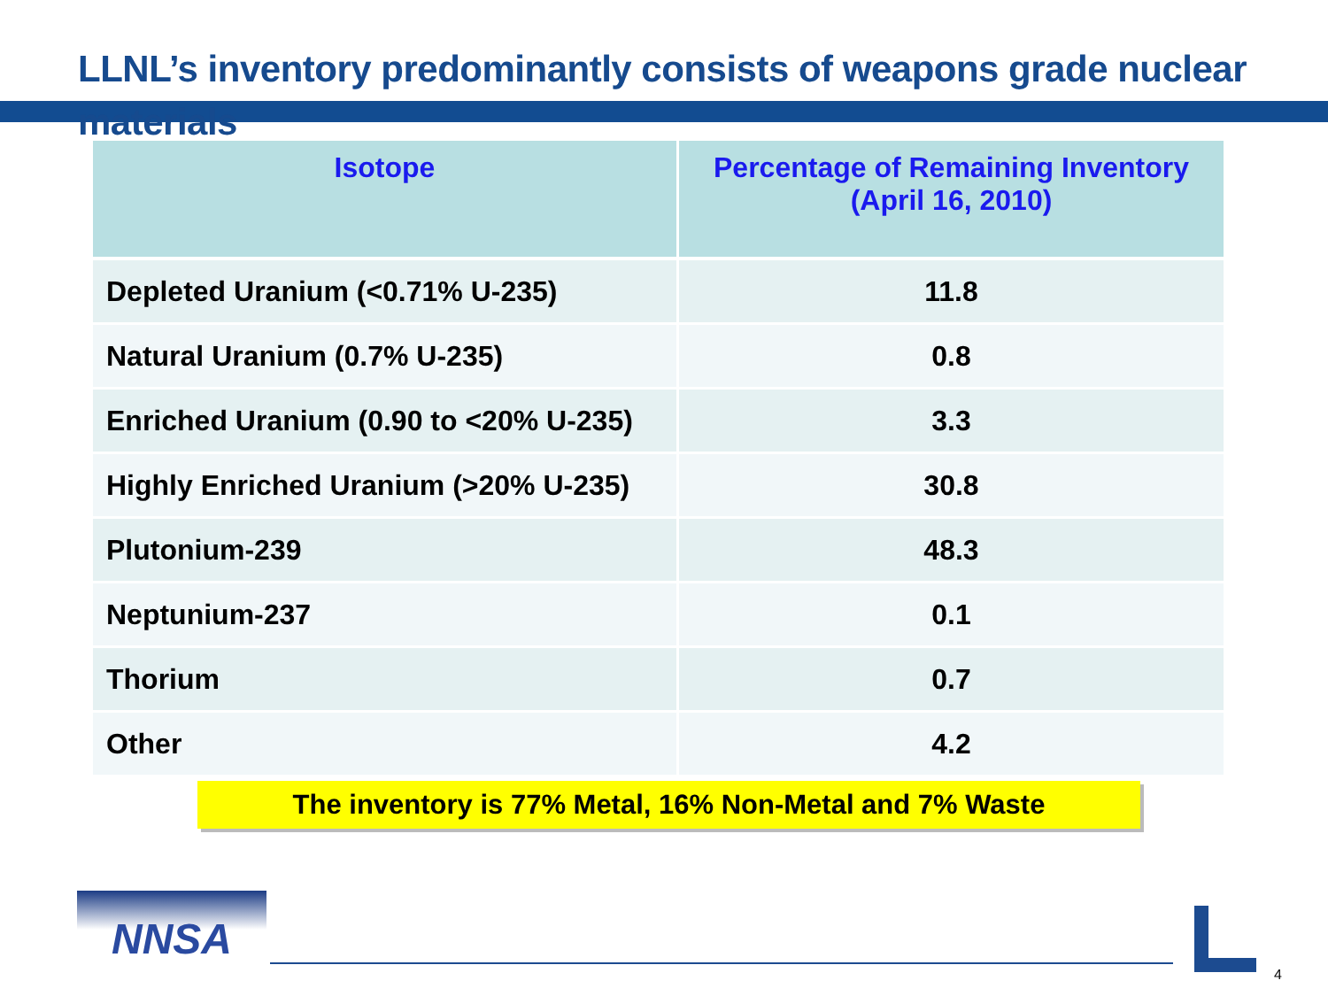LLNL’s inventory predominantly consists of weapons grade nuclear materials
| Isotope | Percentage of Remaining Inventory (April 16, 2010) |
| --- | --- |
| Depleted Uranium (<0.71% U-235) | 11.8 |
| Natural Uranium (0.7% U-235) | 0.8 |
| Enriched Uranium (0.90 to <20% U-235) | 3.3 |
| Highly Enriched Uranium (>20% U-235) | 30.8 |
| Plutonium-239 | 48.3 |
| Neptunium-237 | 0.1 |
| Thorium | 0.7 |
| Other | 4.2 |
The inventory is 77% Metal, 16% Non-Metal and 7% Waste
NNSA
4